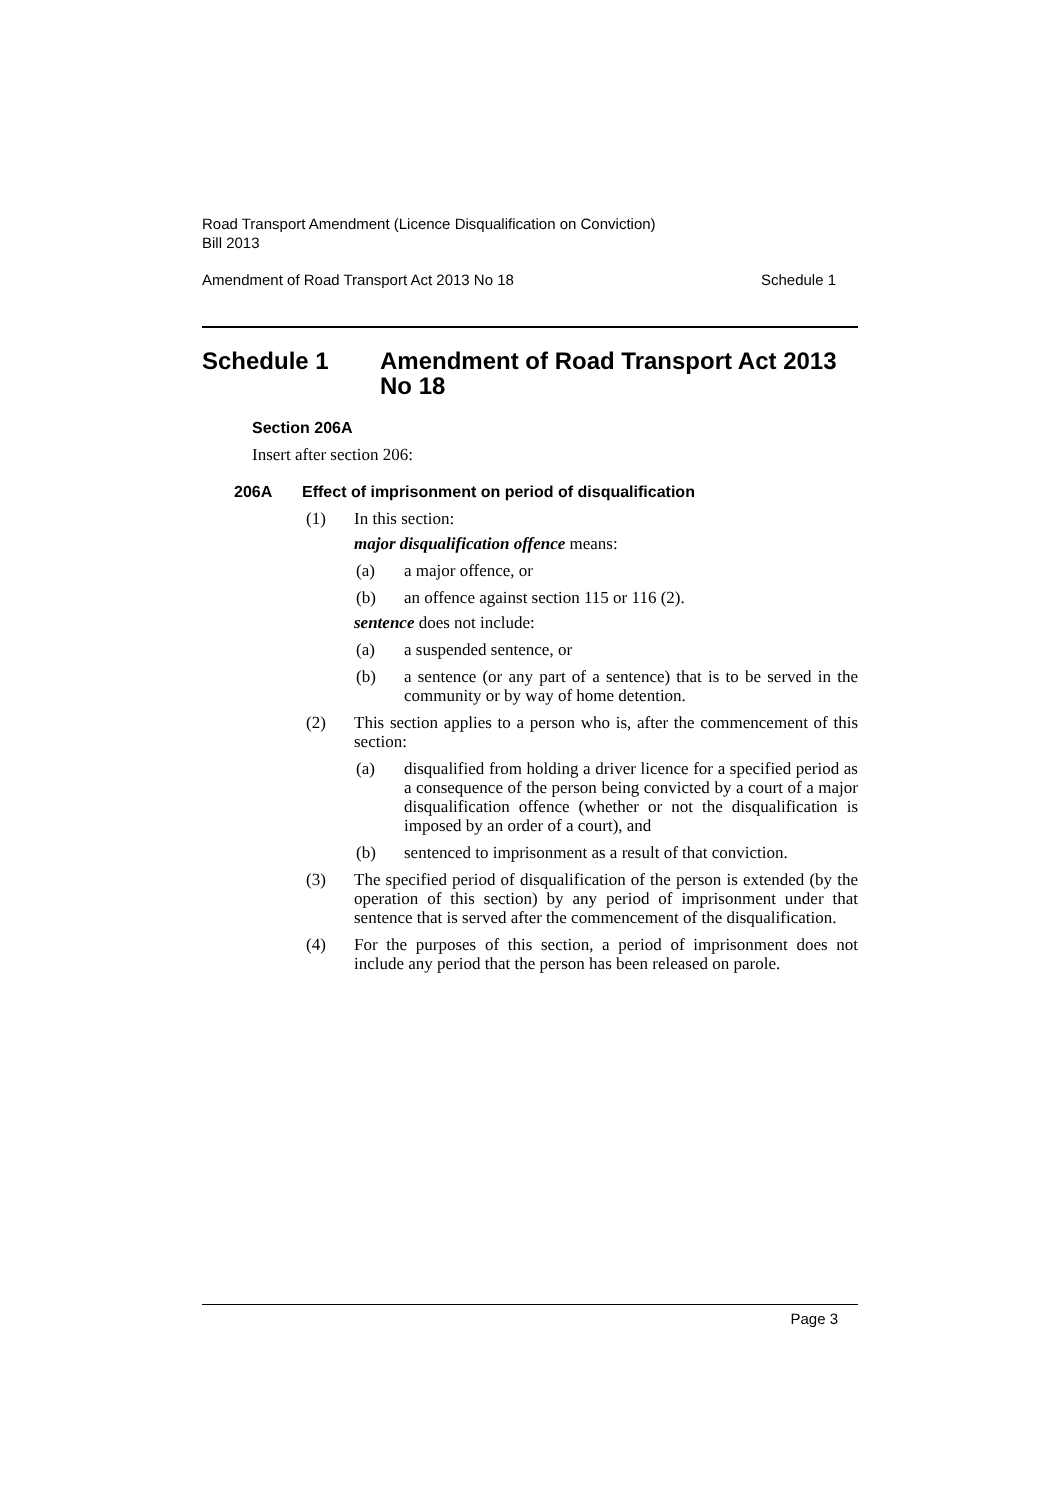Road Transport Amendment (Licence Disqualification on Conviction)
Bill 2013
Amendment of Road Transport Act 2013 No 18 Schedule 1
Schedule 1 Amendment of Road Transport Act 2013 No 18
Section 206A
Insert after section 206:
206A Effect of imprisonment on period of disqualification
(1) In this section:
major disqualification offence means:
(a) a major offence, or
(b) an offence against section 115 or 116 (2).
sentence does not include:
(a) a suspended sentence, or
(b) a sentence (or any part of a sentence) that is to be served in the community or by way of home detention.
(2) This section applies to a person who is, after the commencement of this section:
(a) disqualified from holding a driver licence for a specified period as a consequence of the person being convicted by a court of a major disqualification offence (whether or not the disqualification is imposed by an order of a court), and
(b) sentenced to imprisonment as a result of that conviction.
(3) The specified period of disqualification of the person is extended (by the operation of this section) by any period of imprisonment under that sentence that is served after the commencement of the disqualification.
(4) For the purposes of this section, a period of imprisonment does not include any period that the person has been released on parole.
Page 3